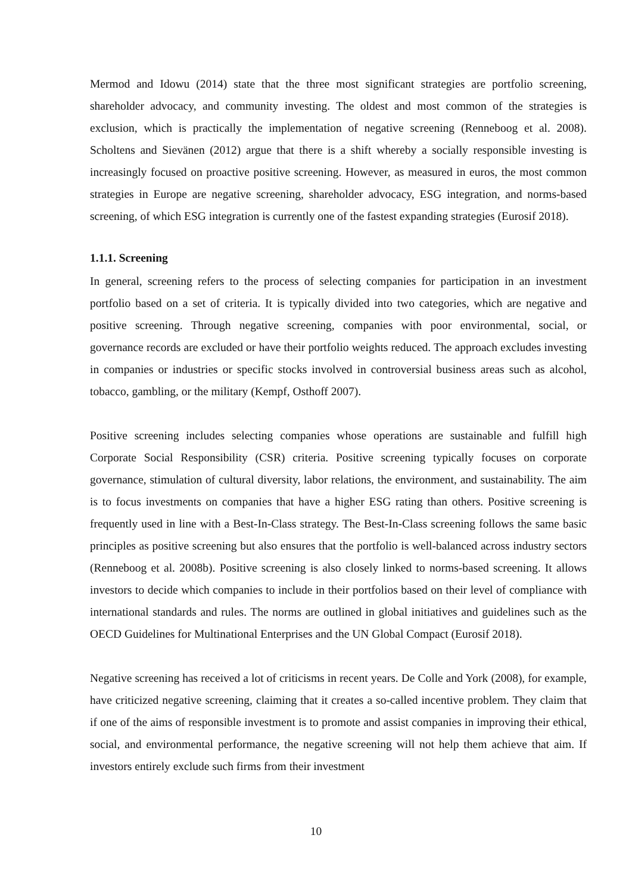Mermod and Idowu (2014) state that the three most significant strategies are portfolio screening, shareholder advocacy, and community investing. The oldest and most common of the strategies is exclusion, which is practically the implementation of negative screening (Renneboog et al. 2008). Scholtens and Sievänen (2012) argue that there is a shift whereby a socially responsible investing is increasingly focused on proactive positive screening. However, as measured in euros, the most common strategies in Europe are negative screening, shareholder advocacy, ESG integration, and norms-based screening, of which ESG integration is currently one of the fastest expanding strategies (Eurosif 2018).
1.1.1. Screening
In general, screening refers to the process of selecting companies for participation in an investment portfolio based on a set of criteria. It is typically divided into two categories, which are negative and positive screening. Through negative screening, companies with poor environmental, social, or governance records are excluded or have their portfolio weights reduced. The approach excludes investing in companies or industries or specific stocks involved in controversial business areas such as alcohol, tobacco, gambling, or the military (Kempf, Osthoff 2007).
Positive screening includes selecting companies whose operations are sustainable and fulfill high Corporate Social Responsibility (CSR) criteria. Positive screening typically focuses on corporate governance, stimulation of cultural diversity, labor relations, the environment, and sustainability. The aim is to focus investments on companies that have a higher ESG rating than others. Positive screening is frequently used in line with a Best-In-Class strategy. The Best-In-Class screening follows the same basic principles as positive screening but also ensures that the portfolio is well-balanced across industry sectors (Renneboog et al. 2008b). Positive screening is also closely linked to norms-based screening. It allows investors to decide which companies to include in their portfolios based on their level of compliance with international standards and rules. The norms are outlined in global initiatives and guidelines such as the OECD Guidelines for Multinational Enterprises and the UN Global Compact (Eurosif 2018).
Negative screening has received a lot of criticisms in recent years. De Colle and York (2008), for example, have criticized negative screening, claiming that it creates a so-called incentive problem. They claim that if one of the aims of responsible investment is to promote and assist companies in improving their ethical, social, and environmental performance, the negative screening will not help them achieve that aim. If investors entirely exclude such firms from their investment
10